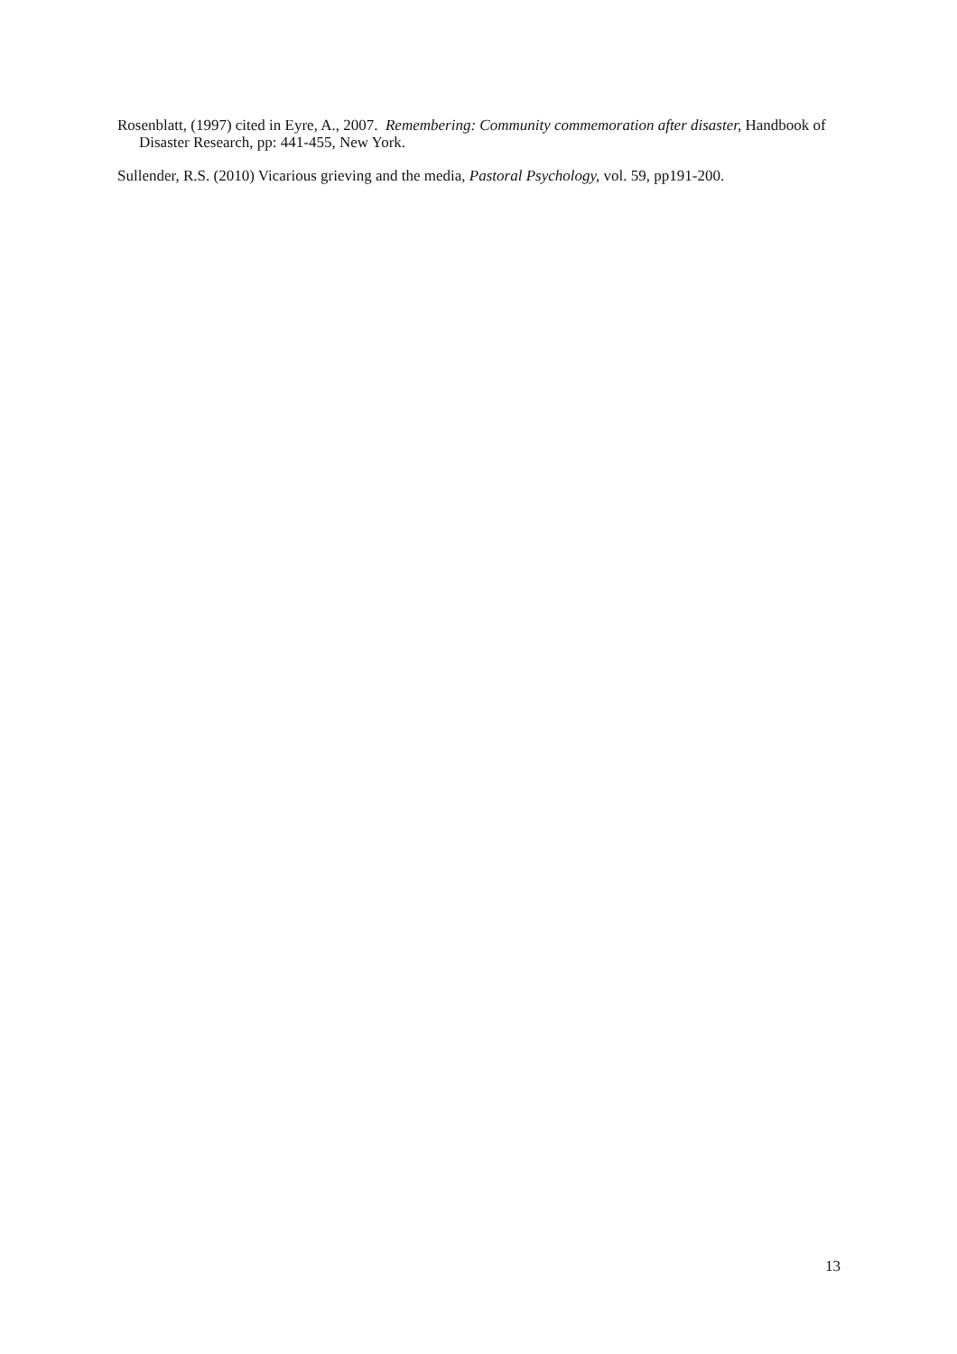Rosenblatt, (1997) cited in Eyre, A., 2007. Remembering: Community commemoration after disaster, Handbook of Disaster Research, pp: 441-455, New York.
Sullender, R.S. (2010) Vicarious grieving and the media, Pastoral Psychology, vol. 59, pp191-200.
13